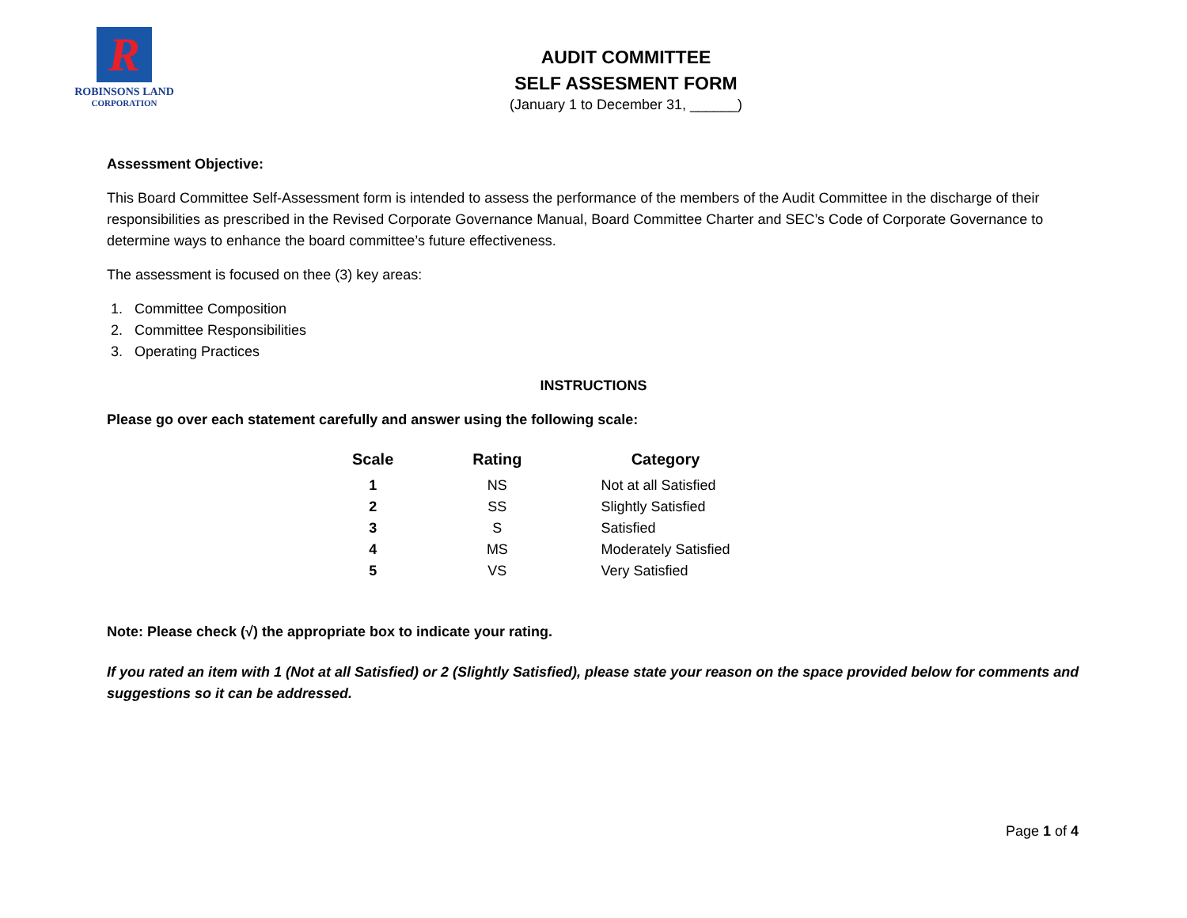R
ROBINSONS LAND
CORPORATION
AUDIT COMMITTEE
SELF ASSESMENT FORM
(January 1 to December 31, ______)
Assessment Objective:
This Board Committee Self-Assessment form is intended to assess the performance of the members of the Audit Committee in the discharge of their responsibilities as prescribed in the Revised Corporate Governance Manual, Board Committee Charter and SEC’s Code of Corporate Governance to determine ways to enhance the board committee’s future effectiveness.
The assessment is focused on thee (3) key areas:
1. Committee Composition
2. Committee Responsibilities
3. Operating Practices
INSTRUCTIONS
Please go over each statement carefully and answer using the following scale:
| Scale | Rating | Category |
| --- | --- | --- |
| 1 | NS | Not at all Satisfied |
| 2 | SS | Slightly Satisfied |
| 3 | S | Satisfied |
| 4 | MS | Moderately Satisfied |
| 5 | VS | Very Satisfied |
Note: Please check (√) the appropriate box to indicate your rating.
If you rated an item with 1 (Not at all Satisfied) or 2 (Slightly Satisfied), please state your reason on the space provided below for comments and suggestions so it can be addressed.
Page 1 of 4